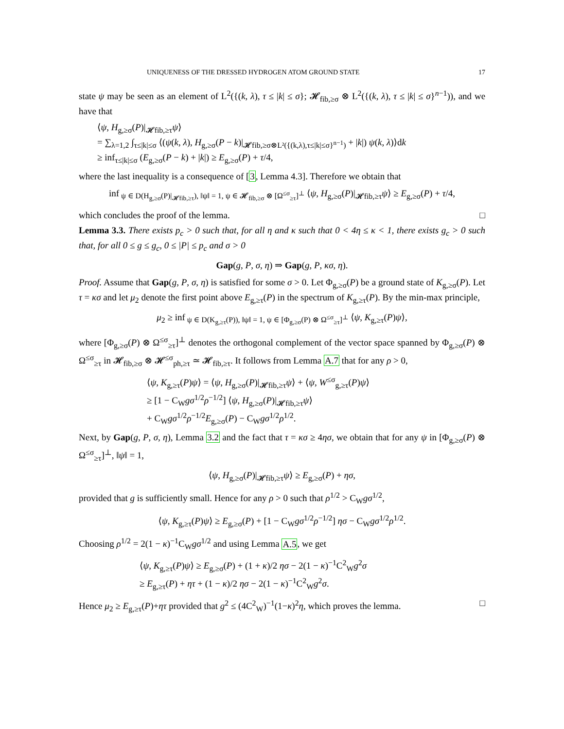UNIQUENESS OF THE DRESSED HYDROGEN ATOM GROUND STATE 17
state ψ may be seen as an element of L<sup>2</sup>({(k, λ), τ ≤ |k| ≤ σ}; 𝓗<sub>fib,≥σ</sub> ⊗ L<sup>2</sup>({(k, λ), τ ≤ |k| ≤ σ}<sup>n−1</sup>)), and we have that
⟨ψ, H<sub>g,≥σ</sub>(P)|<sub>𝓗fib,≥τ</sub>ψ⟩
= ∑<sub>λ=1,2</sub> ∫<sub>τ≤|k|≤σ</sub> ⟨(ψ(k, λ), H<sub>g,≥σ</sub>(P − k)|<sub>𝓗fib,≥σ⊗L²({(k,λ),τ≤|k|≤σ}<sup>n−1</sup>)</sub> + |k|) ψ(k, λ)⟩dk
≥ inf<sub>τ≤|k|≤σ</sub> (E<sub>g,≥σ</sub>(P − k) + |k|) ≥ E<sub>g,≥σ</sub>(P) + τ/4,
where the last inequality is a consequence of [3, Lemma 4.3]. Therefore we obtain that
inf<sub>ψ ∈ D(H<sub>g,≥σ</sub>(P)|<sub>𝓗fib,≥τ</sub>), ‖ψ‖ = 1, ψ ∈ 𝓗<sub>fib,≥σ</sub> ⊗ [Ω<sup>≤σ</sup><sub>≥τ</sub>]<sup>⊥</sup></sub> ⟨ψ, H<sub>g,≥σ</sub>(P)|<sub>𝓗fib,≥τ</sub>ψ⟩ ≥ E<sub>g,≥σ</sub>(P) + τ/4,
which concludes the proof of the lemma. □
Lemma 3.3. There exists p<sub>c</sub> > 0 such that, for all η and κ such that 0 < 4η ≤ κ < 1, there exists g<sub>c</sub> > 0 such that, for all 0 ≤ g ≤ g<sub>c</sub>, 0 ≤ |P| ≤ p<sub>c</sub> and σ > 0
Gap(g, P, σ, η) ⇒ Gap(g, P, κσ, η).
Proof. Assume that Gap(g, P, σ, η) is satisfied for some σ > 0. Let Φ<sub>g,≥σ</sub>(P) be a ground state of K<sub>g,≥σ</sub>(P). Let τ = κσ and let μ<sub>2</sub> denote the first point above E<sub>g,≥τ</sub>(P) in the spectrum of K<sub>g,≥τ</sub>(P). By the min-max principle,
μ<sub>2</sub> ≥ inf<sub>ψ ∈ D(K<sub>g,≥τ</sub>(P)), ‖ψ‖ = 1, ψ ∈ [Φ<sub>g,≥σ</sub>(P) ⊗ Ω<sup>≤σ</sup><sub>≥τ</sub>]<sup>⊥</sup></sub> ⟨ψ, K<sub>g,≥τ</sub>(P)ψ⟩,
where [Φ<sub>g,≥σ</sub>(P) ⊗ Ω<sup>≤σ</sup><sub>≥τ</sub>]<sup>⊥</sup> denotes the orthogonal complement of the vector space spanned by Φ<sub>g,≥σ</sub>(P) ⊗ Ω<sup>≤σ</sup><sub>≥τ</sub> in 𝓗<sub>fib,≥σ</sub> ⊗ 𝓗<sup>≤σ</sup><sub>ph,≥τ</sub> ≃ 𝓗<sub>fib,≥τ</sub>. It follows from Lemma A.7 that for any ρ > 0,
⟨ψ, K<sub>g,≥τ</sub>(P)ψ⟩ = ⟨ψ, H<sub>g,≥σ</sub>(P)|<sub>𝓗fib,≥τ</sub>ψ⟩ + ⟨ψ, W<sup>≤σ</sup><sub>g,≥τ</sub>(P)ψ⟩
≥ [1 − C<sub>W</sub>gσ<sup>1/2</sup>ρ<sup>−1/2</sup>] ⟨ψ, H<sub>g,≥σ</sub>(P)|<sub>𝓗fib,≥τ</sub>ψ⟩
+ C<sub>W</sub>gσ<sup>1/2</sup>ρ<sup>−1/2</sup>E<sub>g,≥σ</sub>(P) − C<sub>W</sub>gσ<sup>1/2</sup>ρ<sup>1/2</sup>.
Next, by Gap(g, P, σ, η), Lemma 3.2 and the fact that τ = κσ ≥ 4ησ, we obtain that for any ψ in [Φ<sub>g,≥σ</sub>(P) ⊗ Ω<sup>≤σ</sup><sub>≥τ</sub>]<sup>⊥</sup>, ‖ψ‖ = 1,
⟨ψ, H<sub>g,≥σ</sub>(P)|<sub>𝓗fib,≥τ</sub>ψ⟩ ≥ E<sub>g,≥σ</sub>(P) + ησ,
provided that g is sufficiently small. Hence for any ρ > 0 such that ρ<sup>1/2</sup> > C<sub>W</sub>gσ<sup>1/2</sup>,
⟨ψ, K<sub>g,≥τ</sub>(P)ψ⟩ ≥ E<sub>g,≥σ</sub>(P) + [1 − C<sub>W</sub>gσ<sup>1/2</sup>ρ<sup>−1/2</sup>] ησ − C<sub>W</sub>gσ<sup>1/2</sup>ρ<sup>1/2</sup>.
Choosing ρ<sup>1/2</sup> = 2(1 − κ)<sup>−1</sup>C<sub>W</sub>gσ<sup>1/2</sup> and using Lemma A.5, we get
⟨ψ, K<sub>g,≥τ</sub>(P)ψ⟩ ≥ E<sub>g,≥σ</sub>(P) + (1 + κ)/2 ησ − 2(1 − κ)<sup>−1</sup>C<sup>2</sup><sub>W</sub>g<sup>2</sup>σ
≥ E<sub>g,≥τ</sub>(P) + ητ + (1 − κ)/2 ησ − 2(1 − κ)<sup>−1</sup>C<sup>2</sup><sub>W</sub>g<sup>2</sup>σ.
Hence μ<sub>2</sub> ≥ E<sub>g,≥τ</sub>(P)+ητ provided that g<sup>2</sup> ≤ (4C<sup>2</sup><sub>W</sub>)<sup>−1</sup>(1−κ)<sup>2</sup>η, which proves the lemma. □